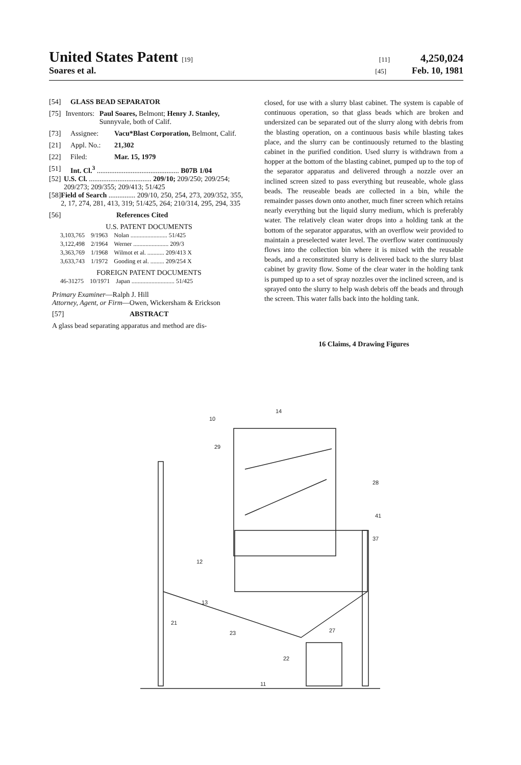United States Patent [19] [11] 4,250,024
Soares et al. [45] Feb. 10, 1981
[54] GLASS BEAD SEPARATOR
[75] Inventors: Paul Soares, Belmont; Henry J. Stanley, Sunnyvale, both of Calif.
[73] Assignee: Vacu*Blast Corporation, Belmont, Calif.
[21] Appl. No.: 21,302
[22] Filed: Mar. 15, 1979
[51] Int. Cl.<sup>3</sup> .............................................. B07B 1/04
[52] U.S. Cl. ................................... 209/10; 209/250; 209/254; 209/273; 209/355; 209/413; 51/425
[58] Field of Search ............... 209/10, 250, 254, 273, 209/352, 355, 2, 17, 274, 281, 413, 319; 51/425, 264; 210/314, 295, 294, 335
[56] References Cited
U.S. PATENT DOCUMENTS
| 3,103,765 | 9/1963 | Nolan ........................ 51/425 |
| 3,122,498 | 2/1964 | Werner ....................... 209/3 |
| 3,363,769 | 1/1968 | Wilmot et al. ........... 209/413 X |
| 3,633,743 | 1/1972 | Gooding et al. ......... 209/254 X |
FOREIGN PATENT DOCUMENTS
| 46-31275 | 10/1971 | Japan ............................ 51/425 |
Primary Examiner—Ralph J. Hill
Attorney, Agent, or Firm—Owen, Wickersham & Erickson
[57] ABSTRACT
A glass bead separating apparatus and method are dis-
closed, for use with a slurry blast cabinet. The system is capable of continuous operation, so that glass beads which are broken and undersized can be separated out of the slurry along with debris from the blasting operation, on a continuous basis while blasting takes place, and the slurry can be continuously returned to the blasting cabinet in the purified condition. Used slurry is withdrawn from a hopper at the bottom of the blasting cabinet, pumped up to the top of the separator apparatus and delivered through a nozzle over an inclined screen sized to pass everything but reuseable, whole glass beads. The reuseable beads are collected in a bin, while the remainder passes down onto another, much finer screen which retains nearly everything but the liquid slurry medium, which is preferably water. The relatively clean water drops into a holding tank at the bottom of the separator apparatus, with an overflow weir provided to maintain a preselected water level. The overflow water continuously flows into the collection bin where it is mixed with the reusable beads, and a reconstituted slurry is delivered back to the slurry blast cabinet by gravity flow. Some of the clear water in the holding tank is pumped up to a set of spray nozzles over the inclined screen, and is sprayed onto the slurry to help wash debris off the beads and through the screen. This water falls back into the holding tank.
16 Claims, 4 Drawing Figures
10
14
29
28
41
37
12
13
21
23
22
27
11